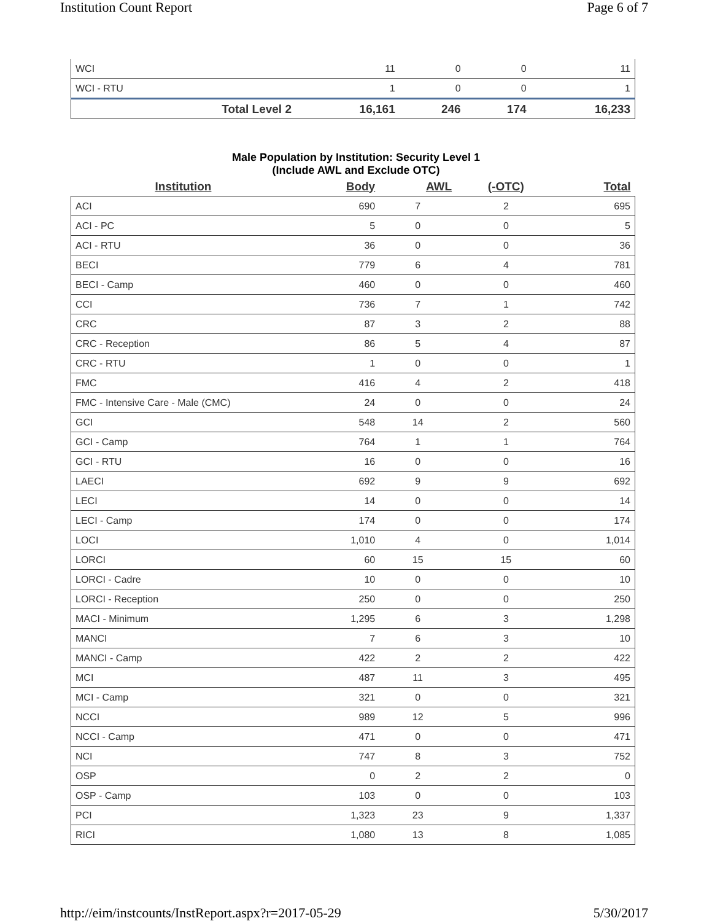Institution Count Report Page 6 of 7
| WCI | 11 | 0 | 0 | 11 |
| WCI - RTU | 1 | 0 | 0 | 1 |
| Total Level 2 | 16,161 | 246 | 174 | 16,233 |
Male Population by Institution: Security Level 1
(Include AWL and Exclude OTC)
| Institution | Body | AWL | (-OTC) | Total |
| --- | --- | --- | --- | --- |
| ACI | 690 | 7 | 2 | 695 |
| ACI - PC | 5 | 0 | 0 | 5 |
| ACI - RTU | 36 | 0 | 0 | 36 |
| BECI | 779 | 6 | 4 | 781 |
| BECI - Camp | 460 | 0 | 0 | 460 |
| CCI | 736 | 7 | 1 | 742 |
| CRC | 87 | 3 | 2 | 88 |
| CRC - Reception | 86 | 5 | 4 | 87 |
| CRC - RTU | 1 | 0 | 0 | 1 |
| FMC | 416 | 4 | 2 | 418 |
| FMC - Intensive Care - Male (CMC) | 24 | 0 | 0 | 24 |
| GCI | 548 | 14 | 2 | 560 |
| GCI - Camp | 764 | 1 | 1 | 764 |
| GCI - RTU | 16 | 0 | 0 | 16 |
| LAECI | 692 | 9 | 9 | 692 |
| LECI | 14 | 0 | 0 | 14 |
| LECI - Camp | 174 | 0 | 0 | 174 |
| LOCI | 1,010 | 4 | 0 | 1,014 |
| LORCI | 60 | 15 | 15 | 60 |
| LORCI - Cadre | 10 | 0 | 0 | 10 |
| LORCI - Reception | 250 | 0 | 0 | 250 |
| MACI - Minimum | 1,295 | 6 | 3 | 1,298 |
| MANCI | 7 | 6 | 3 | 10 |
| MANCI - Camp | 422 | 2 | 2 | 422 |
| MCI | 487 | 11 | 3 | 495 |
| MCI - Camp | 321 | 0 | 0 | 321 |
| NCCI | 989 | 12 | 5 | 996 |
| NCCI - Camp | 471 | 0 | 0 | 471 |
| NCI | 747 | 8 | 3 | 752 |
| OSP | 0 | 2 | 2 | 0 |
| OSP - Camp | 103 | 0 | 0 | 103 |
| PCI | 1,323 | 23 | 9 | 1,337 |
| RICI | 1,080 | 13 | 8 | 1,085 |
http://eim/instcounts/InstReport.aspx?r=2017-05-29 5/30/2017